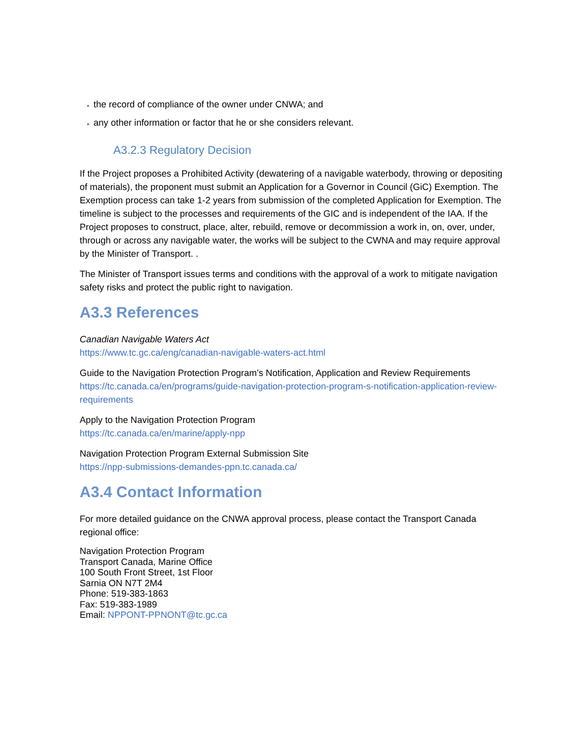● the record of compliance of the owner under CNWA; and
● any other information or factor that he or she considers relevant.
A3.2.3 Regulatory Decision
If the Project proposes a Prohibited Activity (dewatering of a navigable waterbody, throwing or depositing of materials), the proponent must submit an Application for a Governor in Council (GiC) Exemption. The Exemption process can take 1-2 years from submission of the completed Application for Exemption. The timeline is subject to the processes and requirements of the GIC and is independent of the IAA. If the Project proposes to construct, place, alter, rebuild, remove or decommission a work in, on, over, under, through or across any navigable water, the works will be subject to the CWNA and may require approval by the Minister of Transport. .
The Minister of Transport issues terms and conditions with the approval of a work to mitigate navigation safety risks and protect the public right to navigation.
A3.3 References
Canadian Navigable Waters Act
https://www.tc.gc.ca/eng/canadian-navigable-waters-act.html
Guide to the Navigation Protection Program’s Notification, Application and Review Requirements
https://tc.canada.ca/en/programs/guide-navigation-protection-program-s-notification-application-review-requirements
Apply to the Navigation Protection Program
https://tc.canada.ca/en/marine/apply-npp
Navigation Protection Program External Submission Site
https://npp-submissions-demandes-ppn.tc.canada.ca/
A3.4 Contact Information
For more detailed guidance on the CNWA approval process, please contact the Transport Canada regional office:
Navigation Protection Program
Transport Canada, Marine Office
100 South Front Street, 1st Floor
Sarnia ON N7T 2M4
Phone: 519-383-1863
Fax: 519-383-1989
Email: NPPONT-PPNONT@tc.gc.ca